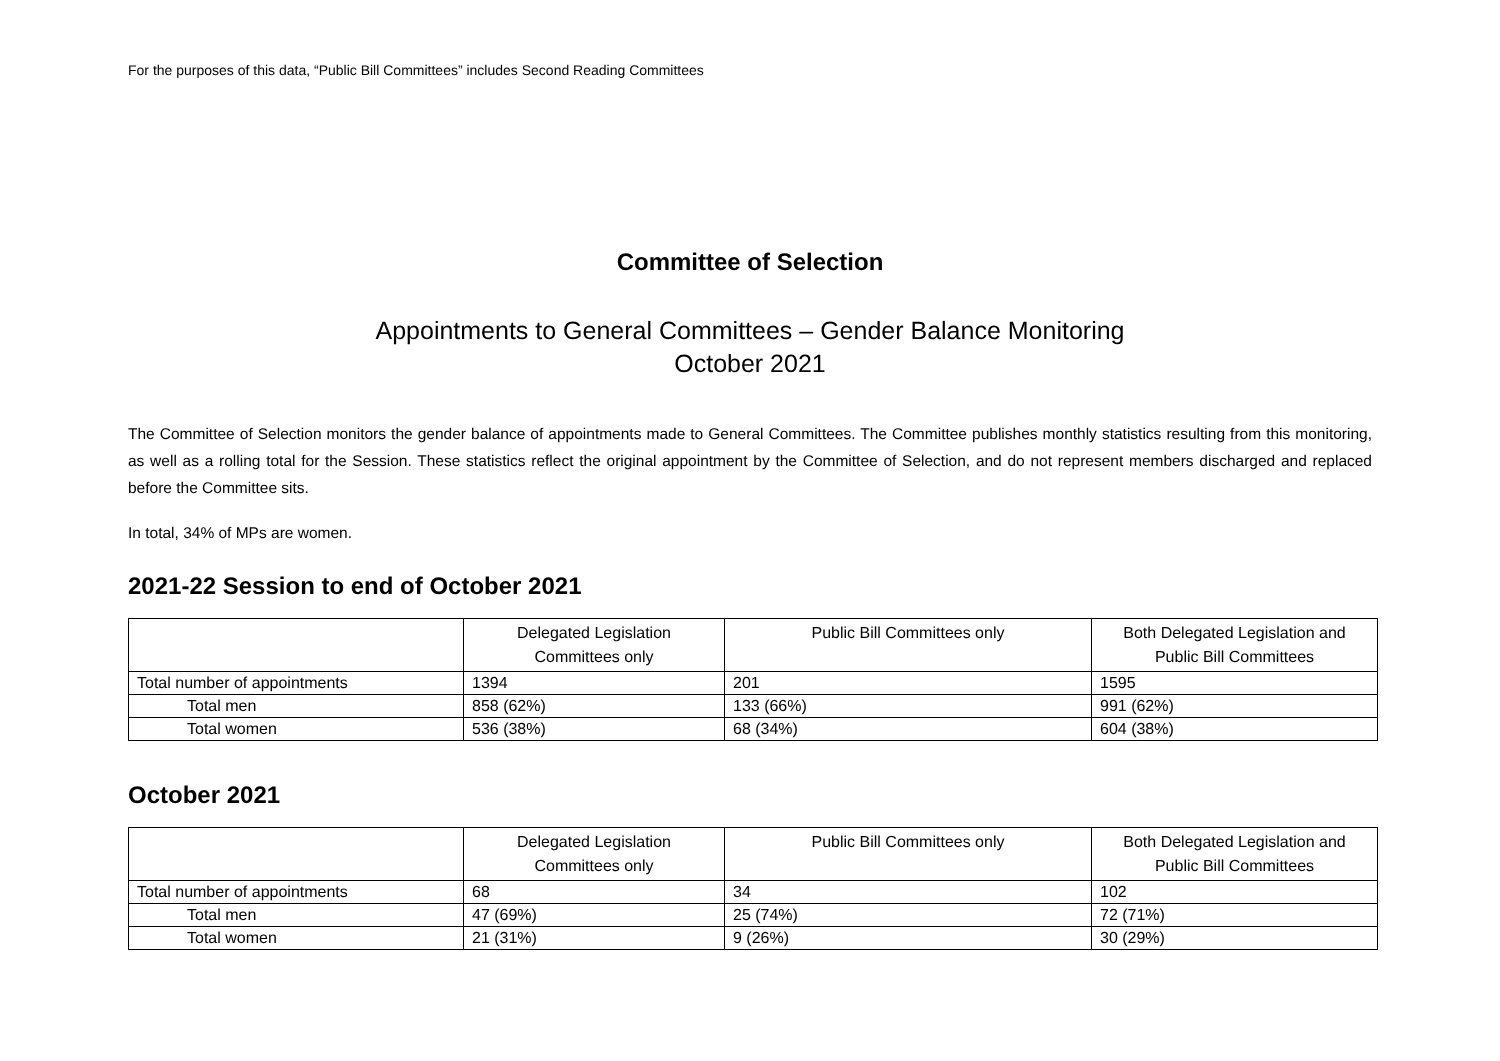For the purposes of this data, “Public Bill Committees” includes Second Reading Committees
Committee of Selection
Appointments to General Committees – Gender Balance Monitoring
October 2021
The Committee of Selection monitors the gender balance of appointments made to General Committees. The Committee publishes monthly statistics resulting from this monitoring, as well as a rolling total for the Session. These statistics reflect the original appointment by the Committee of Selection, and do not represent members discharged and replaced before the Committee sits.
In total, 34% of MPs are women.
2021-22 Session to end of October 2021
| | Delegated Legislation Committees only | Public Bill Committees only | Both Delegated Legislation and Public Bill Committees |
| --- | --- | --- | --- |
| Total number of appointments | 1394 | 201 | 1595 |
| Total men | 858 (62%) | 133 (66%) | 991 (62%) |
| Total women | 536 (38%) | 68 (34%) | 604 (38%) |
October 2021
| | Delegated Legislation Committees only | Public Bill Committees only | Both Delegated Legislation and Public Bill Committees |
| --- | --- | --- | --- |
| Total number of appointments | 68 | 34 | 102 |
| Total men | 47 (69%) | 25 (74%) | 72 (71%) |
| Total women | 21 (31%) | 9 (26%) | 30 (29%) |